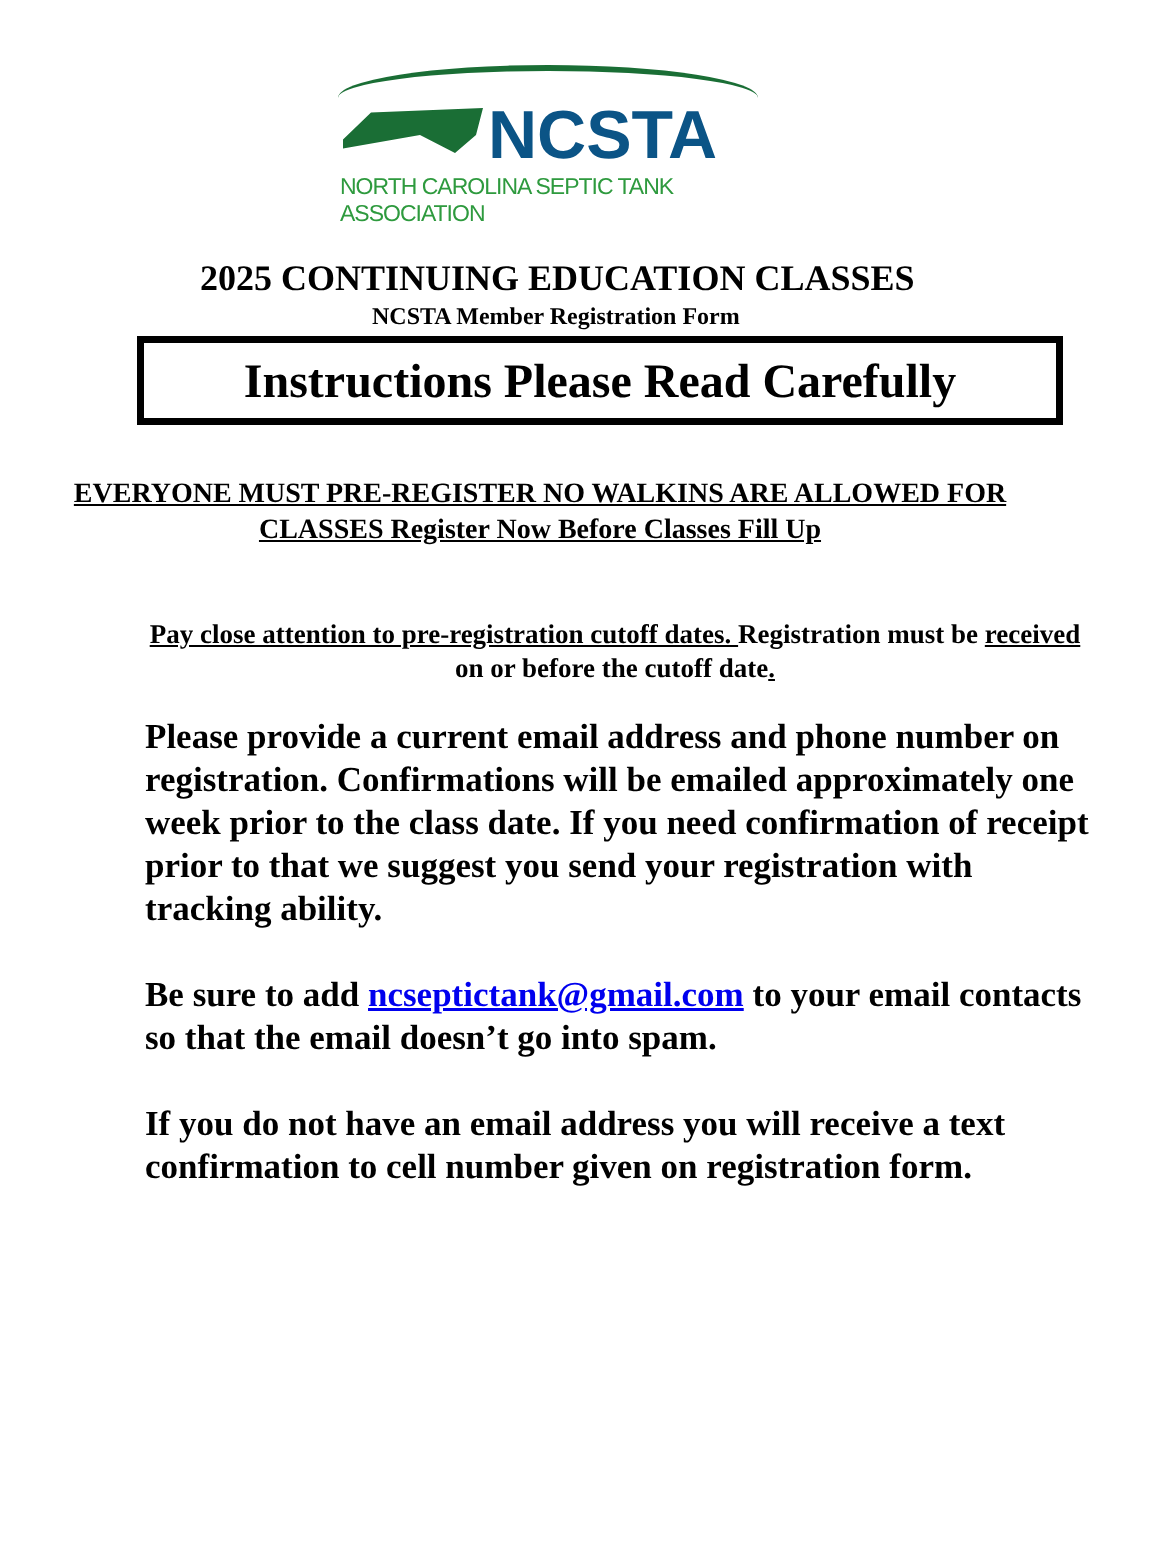NCSTA
NORTH CAROLINA SEPTIC TANK ASSOCIATION
2025 CONTINUING EDUCATION CLASSES
NCSTA Member Registration Form
Instructions Please Read Carefully
EVERYONE MUST PRE-REGISTER NO WALKINS ARE ALLOWED FOR CLASSES Register Now Before Classes Fill Up
Pay close attention to pre-registration cutoff dates. Registration must be received on or before the cutoff date.
Please provide a current email address and phone number on registration. Confirmations will be emailed approximately one week prior to the class date. If you need confirmation of receipt prior to that we suggest you send your registration with tracking ability.
Be sure to add ncseptictank@gmail.com to your email contacts so that the email doesn’t go into spam.
If you do not have an email address you will receive a text confirmation to cell number given on registration form.